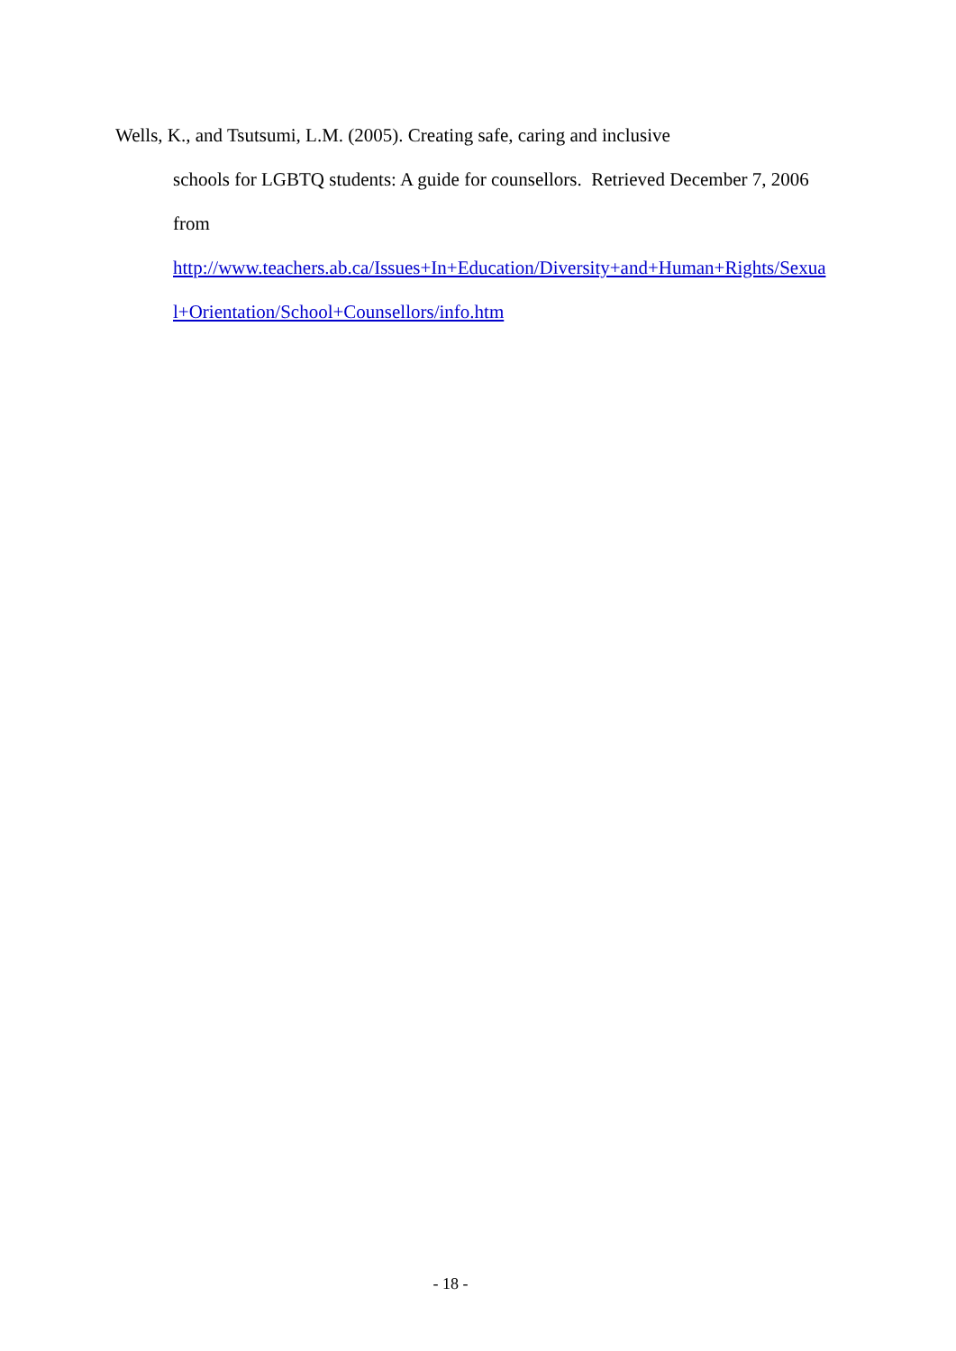Wells, K., and Tsutsumi, L.M. (2005). Creating safe, caring and inclusive
schools for LGBTQ students: A guide for counsellors. Retrieved December 7, 2006
from
http://www.teachers.ab.ca/Issues+In+Education/Diversity+and+Human+Rights/Sexua
l+Orientation/School+Counsellors/info.htm
- 18 -